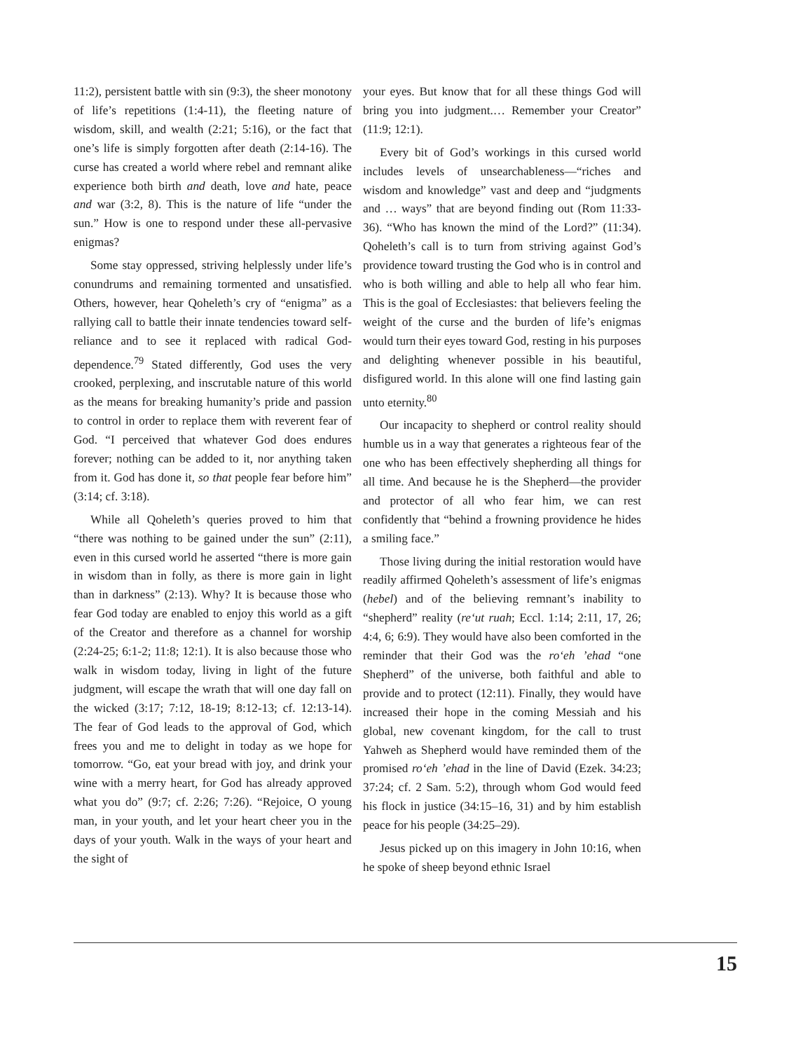11:2), persistent battle with sin (9:3), the sheer monotony of life’s repetitions (1:4-11), the fleeting nature of wisdom, skill, and wealth (2:21; 5:16), or the fact that one’s life is simply forgotten after death (2:14-16). The curse has created a world where rebel and remnant alike experience both birth and death, love and hate, peace and war (3:2, 8). This is the nature of life “under the sun.” How is one to respond under these all-pervasive enigmas?
Some stay oppressed, striving helplessly under life’s conundrums and remaining tormented and unsatisfied. Others, however, hear Qoheleth’s cry of “enigma” as a rallying call to battle their innate tendencies toward self-reliance and to see it replaced with radical God-dependence.<sup>79</sup> Stated differently, God uses the very crooked, perplexing, and inscrutable nature of this world as the means for breaking humanity’s pride and passion to control in order to replace them with reverent fear of God. “I perceived that whatever God does endures forever; nothing can be added to it, nor anything taken from it. God has done it, so that people fear before him” (3:14; cf. 3:18).
While all Qoheleth’s queries proved to him that “there was nothing to be gained under the sun” (2:11), even in this cursed world he asserted “there is more gain in wisdom than in folly, as there is more gain in light than in darkness” (2:13). Why? It is because those who fear God today are enabled to enjoy this world as a gift of the Creator and therefore as a channel for worship (2:24-25; 6:1-2; 11:8; 12:1). It is also because those who walk in wisdom today, living in light of the future judgment, will escape the wrath that will one day fall on the wicked (3:17; 7:12, 18-19; 8:12-13; cf. 12:13-14). The fear of God leads to the approval of God, which frees you and me to delight in today as we hope for tomorrow. “Go, eat your bread with joy, and drink your wine with a merry heart, for God has already approved what you do” (9:7; cf. 2:26; 7:26). “Rejoice, O young man, in your youth, and let your heart cheer you in the days of your youth. Walk in the ways of your heart and the sight of
your eyes. But know that for all these things God will bring you into judgment.… Remember your Creator” (11:9; 12:1).
Every bit of God’s workings in this cursed world includes levels of unsearchableness—“riches and wisdom and knowledge” vast and deep and “judgments and … ways” that are beyond finding out (Rom 11:33-36). “Who has known the mind of the Lord?” (11:34). Qoheleth’s call is to turn from striving against God’s providence toward trusting the God who is in control and who is both willing and able to help all who fear him. This is the goal of Ecclesiastes: that believers feeling the weight of the curse and the burden of life’s enigmas would turn their eyes toward God, resting in his purposes and delighting whenever possible in his beautiful, disfigured world. In this alone will one find lasting gain unto eternity.<sup>80</sup>
Our incapacity to shepherd or control reality should humble us in a way that generates a righteous fear of the one who has been effectively shepherding all things for all time. And because he is the Shepherd—the provider and protector of all who fear him, we can rest confidently that “behind a frowning providence he hides a smiling face.”
Those living during the initial restoration would have readily affirmed Qoheleth’s assessment of life’s enigmas (hebel) and of the believing remnant’s inability to “shepherd” reality (re‘ut ruah; Eccl. 1:14; 2:11, 17, 26; 4:4, 6; 6:9). They would have also been comforted in the reminder that their God was the ro‘eh ’ehad “one Shepherd” of the universe, both faithful and able to provide and to protect (12:11). Finally, they would have increased their hope in the coming Messiah and his global, new covenant kingdom, for the call to trust Yahweh as Shepherd would have reminded them of the promised ro‘eh ’ehad in the line of David (Ezek. 34:23; 37:24; cf. 2 Sam. 5:2), through whom God would feed his flock in justice (34:15–16, 31) and by him establish peace for his people (34:25–29).
Jesus picked up on this imagery in John 10:16, when he spoke of sheep beyond ethnic Israel
15